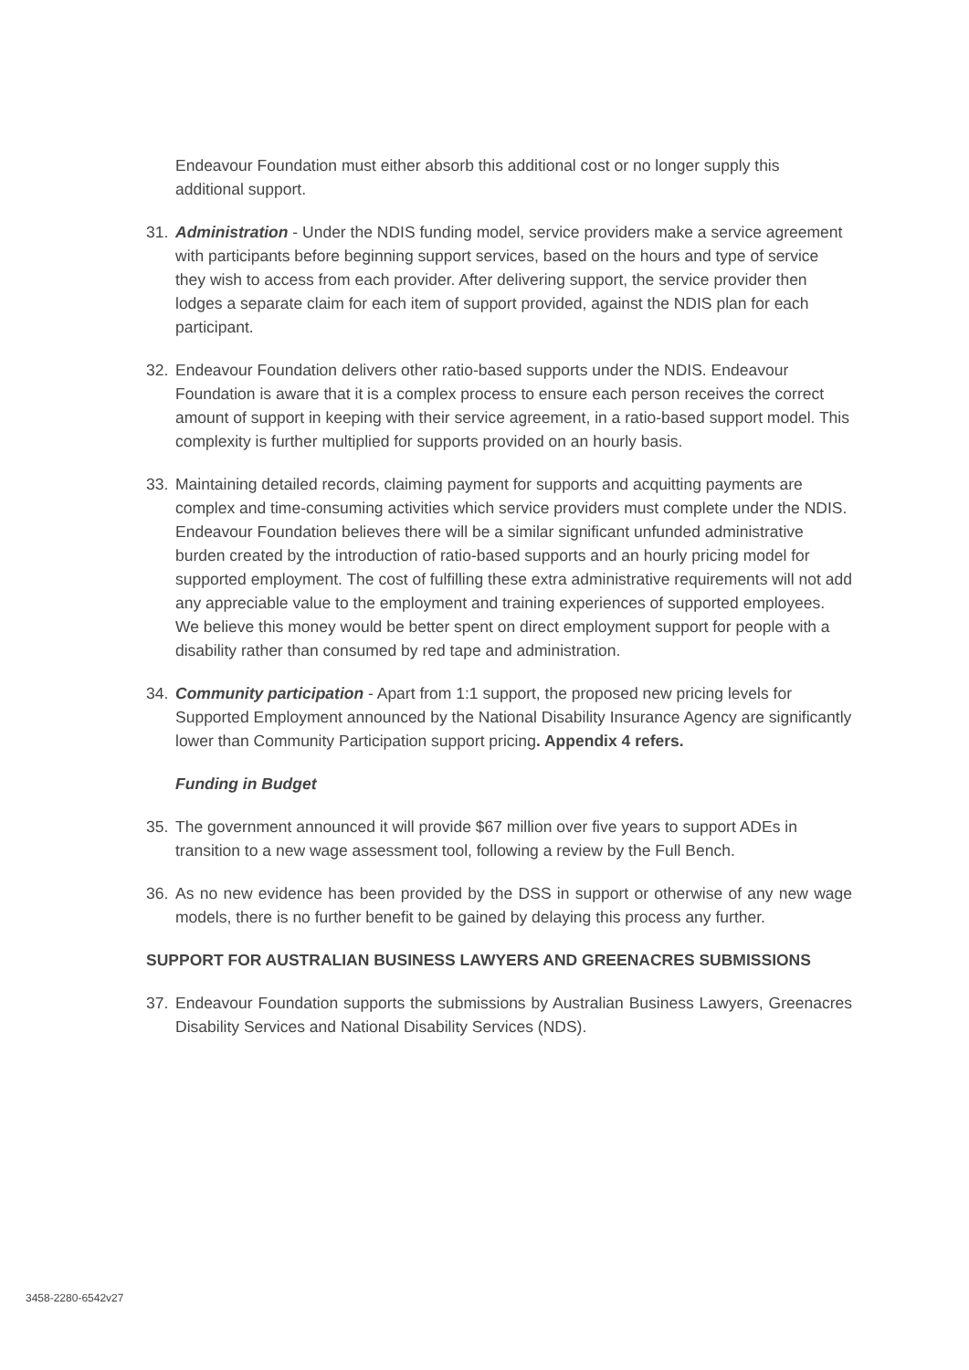Endeavour Foundation must either absorb this additional cost or no longer supply this additional support.
31. Administration - Under the NDIS funding model, service providers make a service agreement with participants before beginning support services, based on the hours and type of service they wish to access from each provider. After delivering support, the service provider then lodges a separate claim for each item of support provided, against the NDIS plan for each participant.
32. Endeavour Foundation delivers other ratio-based supports under the NDIS. Endeavour Foundation is aware that it is a complex process to ensure each person receives the correct amount of support in keeping with their service agreement, in a ratio-based support model. This complexity is further multiplied for supports provided on an hourly basis.
33. Maintaining detailed records, claiming payment for supports and acquitting payments are complex and time-consuming activities which service providers must complete under the NDIS. Endeavour Foundation believes there will be a similar significant unfunded administrative burden created by the introduction of ratio-based supports and an hourly pricing model for supported employment. The cost of fulfilling these extra administrative requirements will not add any appreciable value to the employment and training experiences of supported employees. We believe this money would be better spent on direct employment support for people with a disability rather than consumed by red tape and administration.
34. Community participation - Apart from 1:1 support, the proposed new pricing levels for Supported Employment announced by the National Disability Insurance Agency are significantly lower than Community Participation support pricing. Appendix 4 refers.
Funding in Budget
35. The government announced it will provide $67 million over five years to support ADEs in transition to a new wage assessment tool, following a review by the Full Bench.
36. As no new evidence has been provided by the DSS in support or otherwise of any new wage models, there is no further benefit to be gained by delaying this process any further.
SUPPORT FOR AUSTRALIAN BUSINESS LAWYERS AND GREENACRES SUBMISSIONS
37. Endeavour Foundation supports the submissions by Australian Business Lawyers, Greenacres Disability Services and National Disability Services (NDS).
3458-2280-6542v27